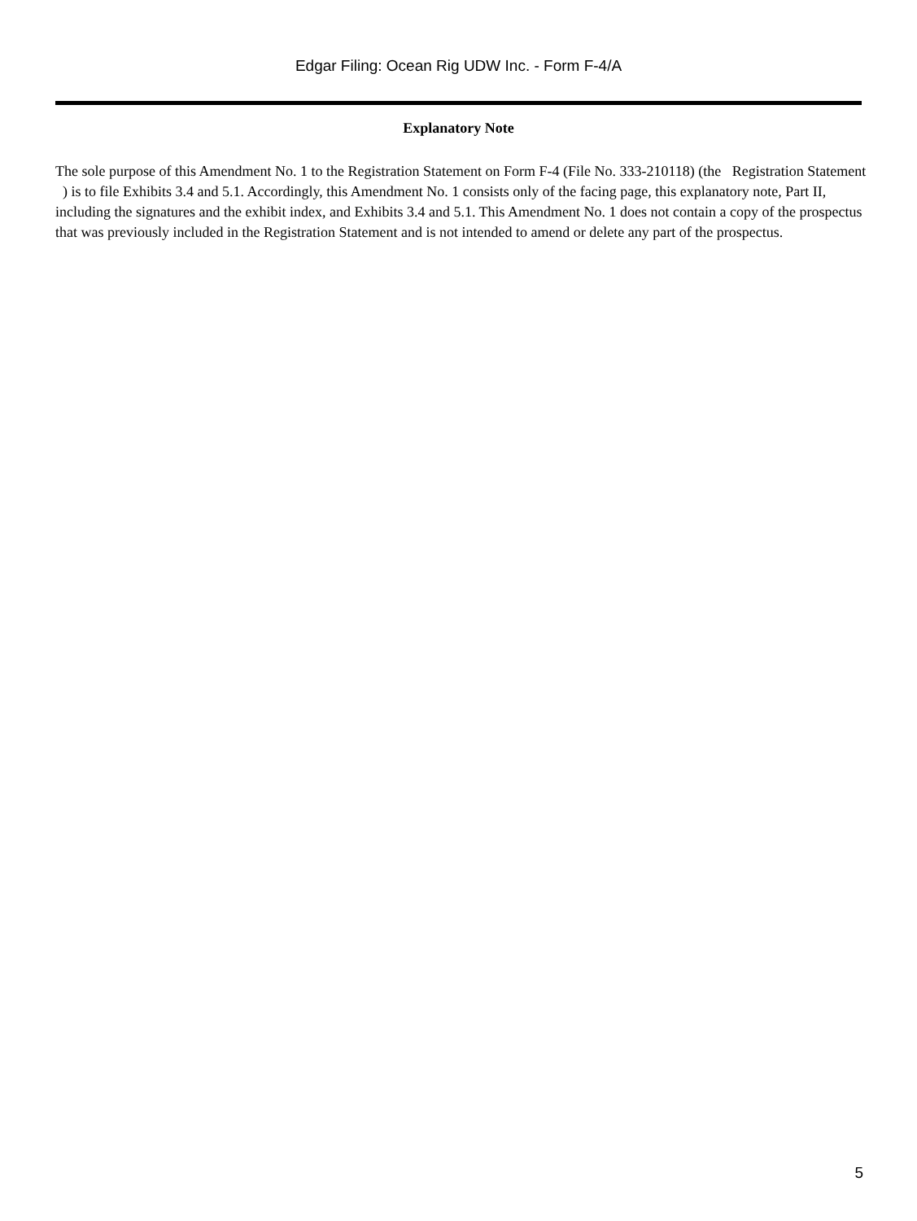Edgar Filing: Ocean Rig UDW Inc. - Form F-4/A
Explanatory Note
The sole purpose of this Amendment No. 1 to the Registration Statement on Form F-4 (File No. 333-210118) (the Registration Statement ) is to file Exhibits 3.4 and 5.1. Accordingly, this Amendment No. 1 consists only of the facing page, this explanatory note, Part II, including the signatures and the exhibit index, and Exhibits 3.4 and 5.1. This Amendment No. 1 does not contain a copy of the prospectus that was previously included in the Registration Statement and is not intended to amend or delete any part of the prospectus.
5